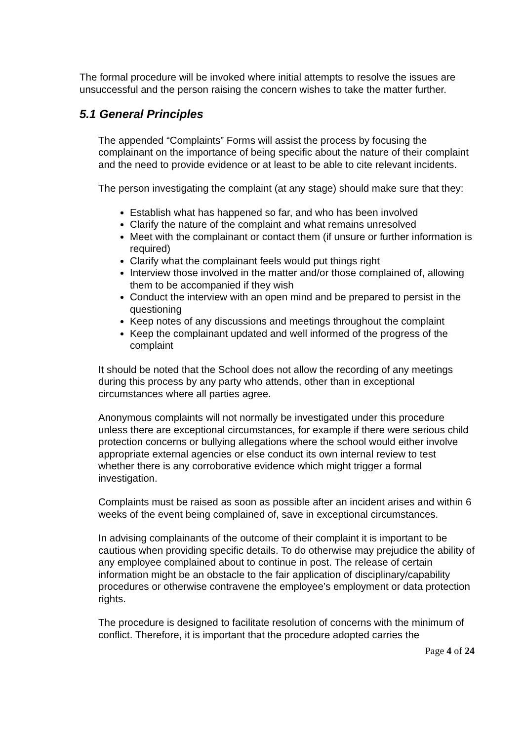The formal procedure will be invoked where initial attempts to resolve the issues are unsuccessful and the person raising the concern wishes to take the matter further.
5.1 General Principles
The appended “Complaints” Forms will assist the process by focusing the complainant on the importance of being specific about the nature of their complaint and the need to provide evidence or at least to be able to cite relevant incidents.
The person investigating the complaint (at any stage) should make sure that they:
Establish what has happened so far, and who has been involved
Clarify the nature of the complaint and what remains unresolved
Meet with the complainant or contact them (if unsure or further information is required)
Clarify what the complainant feels would put things right
Interview those involved in the matter and/or those complained of, allowing them to be accompanied if they wish
Conduct the interview with an open mind and be prepared to persist in the questioning
Keep notes of any discussions and meetings throughout the complaint
Keep the complainant updated and well informed of the progress of the complaint
It should be noted that the School does not allow the recording of any meetings during this process by any party who attends, other than in exceptional circumstances where all parties agree.
Anonymous complaints will not normally be investigated under this procedure unless there are exceptional circumstances, for example if there were serious child protection concerns or bullying allegations where the school would either involve appropriate external agencies or else conduct its own internal review to test whether there is any corroborative evidence which might trigger a formal investigation.
Complaints must be raised as soon as possible after an incident arises and within 6 weeks of the event being complained of, save in exceptional circumstances.
In advising complainants of the outcome of their complaint it is important to be cautious when providing specific details. To do otherwise may prejudice the ability of any employee complained about to continue in post. The release of certain information might be an obstacle to the fair application of disciplinary/capability procedures or otherwise contravene the employee’s employment or data protection rights.
The procedure is designed to facilitate resolution of concerns with the minimum of conflict. Therefore, it is important that the procedure adopted carries the
Page 4 of 24